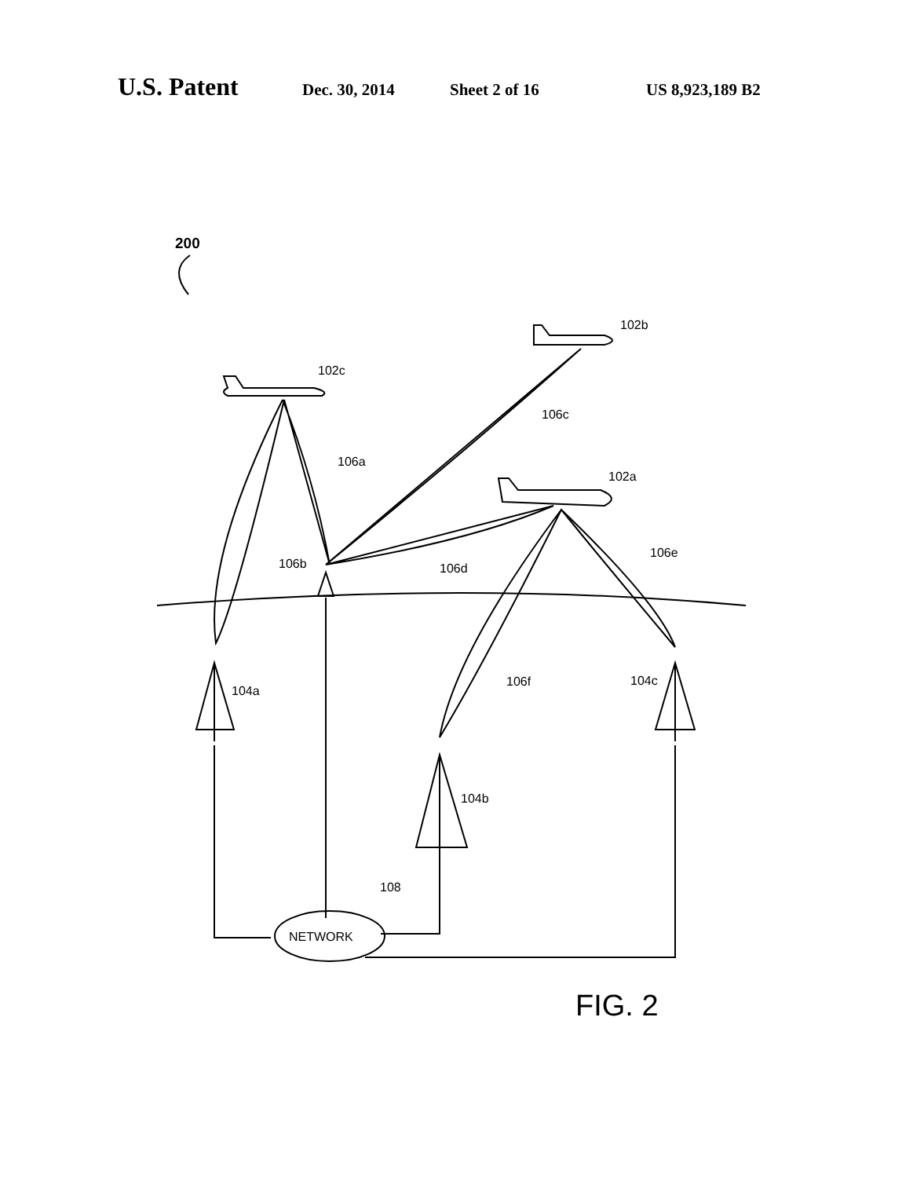U.S. Patent Dec. 30, 2014 Sheet 2 of 16 US 8,923,189 B2
200
102b
102c
102a
106c
106a
106b
106d
106e
106f
104a
104c
104b
108
NETWORK
FIG. 2